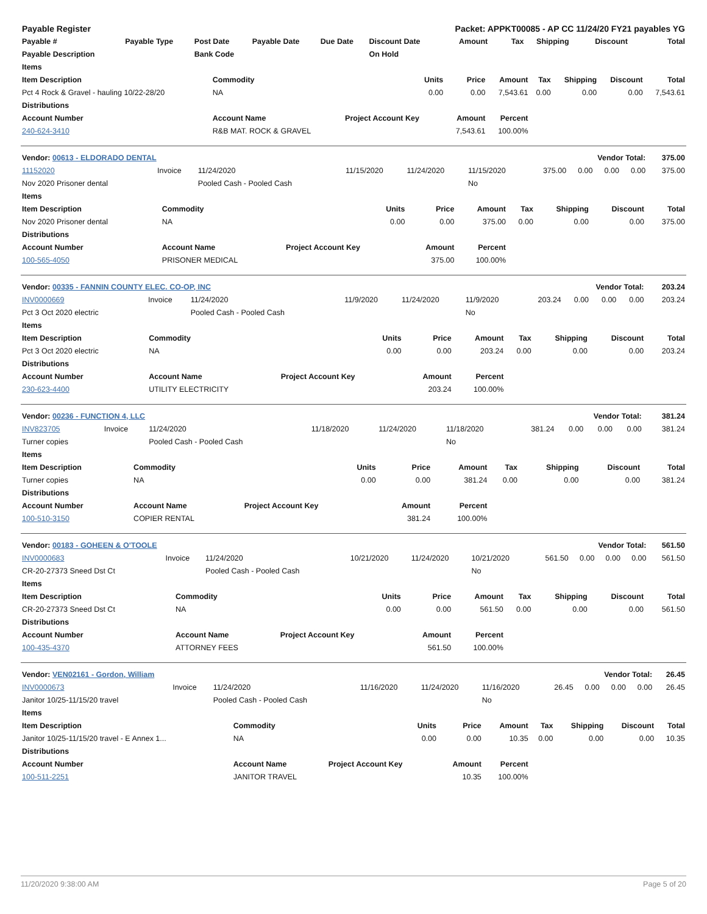| Payable Register | | | | | Packet: APPKT00085 - AP CC 11/24/20 FY21 payables YG | | | | | |
| --- | --- | --- | --- | --- | --- | --- | --- | --- | --- | --- |
| Payable # | Payable Type | Post Date | Payable Date | Due Date | Discount Date | Amount | Tax | Shipping | Discount | Total |
| Payable Description | | Bank Code | | | On Hold | | | | | |
| Items | | | | | | | | |
| --- | --- | --- | --- | --- | --- | --- | --- | --- |
| Item Description | Commodity | Units | Price | Amount | Tax | Shipping | Discount | Total |
| Pct 4 Rock & Gravel - hauling 10/22-28/20 | NA | 0.00 | 0.00 | 7,543.61 | 0.00 | 0.00 | 0.00 | 7,543.61 |
| Distributions | | | | | | | | |
| Account Number | Account Name | Project Account Key | Amount | Percent | | | | |
| 240-624-3410 | R&B MAT. ROCK & GRAVEL | | 7,543.61 | 100.00% | | | | |
| Vendor: 00613 - ELDORADO DENTAL | | | | | | Vendor Total: | | | | 375.00 |
| 11152020 | Invoice | 11/24/2020 | 11/15/2020 | 11/24/2020 | 11/15/2020 | 375.00 | 0.00 | 0.00 | 0.00 | 375.00 |
| Nov 2020 Prisoner dental | | Pooled Cash - Pooled Cash | | | No | | | | | |
| Items | | | | | | | | |
| --- | --- | --- | --- | --- | --- | --- | --- | --- |
| Item Description | Commodity | Units | Price | Amount | Tax | Shipping | Discount | Total |
| Nov 2020 Prisoner dental | NA | 0.00 | 0.00 | 375.00 | 0.00 | 0.00 | 0.00 | 375.00 |
| Distributions | | | | | | | | |
| Account Number | Account Name | Project Account Key | Amount | Percent | | | | |
| 100-565-4050 | PRISONER MEDICAL | | 375.00 | 100.00% | | | | |
| Vendor: 00335 - FANNIN COUNTY ELEC. CO-OP, INC | | | | | | Vendor Total: | | | | 203.24 |
| INV0000669 | Invoice | 11/24/2020 | 11/9/2020 | 11/24/2020 | 11/9/2020 | 203.24 | 0.00 | 0.00 | 0.00 | 203.24 |
| Pct 3 Oct 2020 electric | | Pooled Cash - Pooled Cash | | | No | | | | | |
| Items | | | | | | | | |
| --- | --- | --- | --- | --- | --- | --- | --- | --- |
| Item Description | Commodity | Units | Price | Amount | Tax | Shipping | Discount | Total |
| Pct 3 Oct 2020 electric | NA | 0.00 | 0.00 | 203.24 | 0.00 | 0.00 | 0.00 | 203.24 |
| Distributions | | | | | | | | |
| Account Number | Account Name | Project Account Key | Amount | Percent | | | | |
| 230-623-4400 | UTILITY ELECTRICITY | | 203.24 | 100.00% | | | | |
| Vendor: 00236 - FUNCTION 4, LLC | | | | | | Vendor Total: | | | | 381.24 |
| INV823705 | Invoice | 11/24/2020 | 11/18/2020 | 11/24/2020 | 11/18/2020 | 381.24 | 0.00 | 0.00 | 0.00 | 381.24 |
| Turner copies | | Pooled Cash - Pooled Cash | | | No | | | | | |
| Items | | | | | | | | |
| --- | --- | --- | --- | --- | --- | --- | --- | --- |
| Item Description | Commodity | Units | Price | Amount | Tax | Shipping | Discount | Total |
| Turner copies | NA | 0.00 | 0.00 | 381.24 | 0.00 | 0.00 | 0.00 | 381.24 |
| Distributions | | | | | | | | |
| Account Number | Account Name | Project Account Key | Amount | Percent | | | | |
| 100-510-3150 | COPIER RENTAL | | 381.24 | 100.00% | | | | |
| Vendor: 00183 - GOHEEN & O'TOOLE | | | | | | Vendor Total: | | | | 561.50 |
| INV0000683 | Invoice | 11/24/2020 | 10/21/2020 | 11/24/2020 | 10/21/2020 | 561.50 | 0.00 | 0.00 | 0.00 | 561.50 |
| CR-20-27373 Sneed Dst Ct | | Pooled Cash - Pooled Cash | | | No | | | | | |
| Items | | | | | | | | |
| --- | --- | --- | --- | --- | --- | --- | --- | --- |
| Item Description | Commodity | Units | Price | Amount | Tax | Shipping | Discount | Total |
| CR-20-27373 Sneed Dst Ct | NA | 0.00 | 0.00 | 561.50 | 0.00 | 0.00 | 0.00 | 561.50 |
| Distributions | | | | | | | | |
| Account Number | Account Name | Project Account Key | Amount | Percent | | | | |
| 100-435-4370 | ATTORNEY FEES | | 561.50 | 100.00% | | | | |
| Vendor: VEN02161 - Gordon, William | | | | | | Vendor Total: | | | | 26.45 |
| INV0000673 | Invoice | 11/24/2020 | 11/16/2020 | 11/24/2020 | 11/16/2020 | 26.45 | 0.00 | 0.00 | 0.00 | 26.45 |
| Janitor 10/25-11/15/20 travel | | Pooled Cash - Pooled Cash | | | No | | | | | |
| Items | | | | | | | | |
| --- | --- | --- | --- | --- | --- | --- | --- | --- |
| Item Description | Commodity | Units | Price | Amount | Tax | Shipping | Discount | Total |
| Janitor 10/25-11/15/20 travel - E Annex 1... | NA | 0.00 | 0.00 | 10.35 | 0.00 | 0.00 | 0.00 | 10.35 |
| Distributions | | | | | | | | |
| Account Number | Account Name | Project Account Key | Amount | Percent | | | | |
| 100-511-2251 | JANITOR TRAVEL | | 10.35 | 100.00% | | | | |
11/20/2020 9:38:00 AM Page 5 of 20